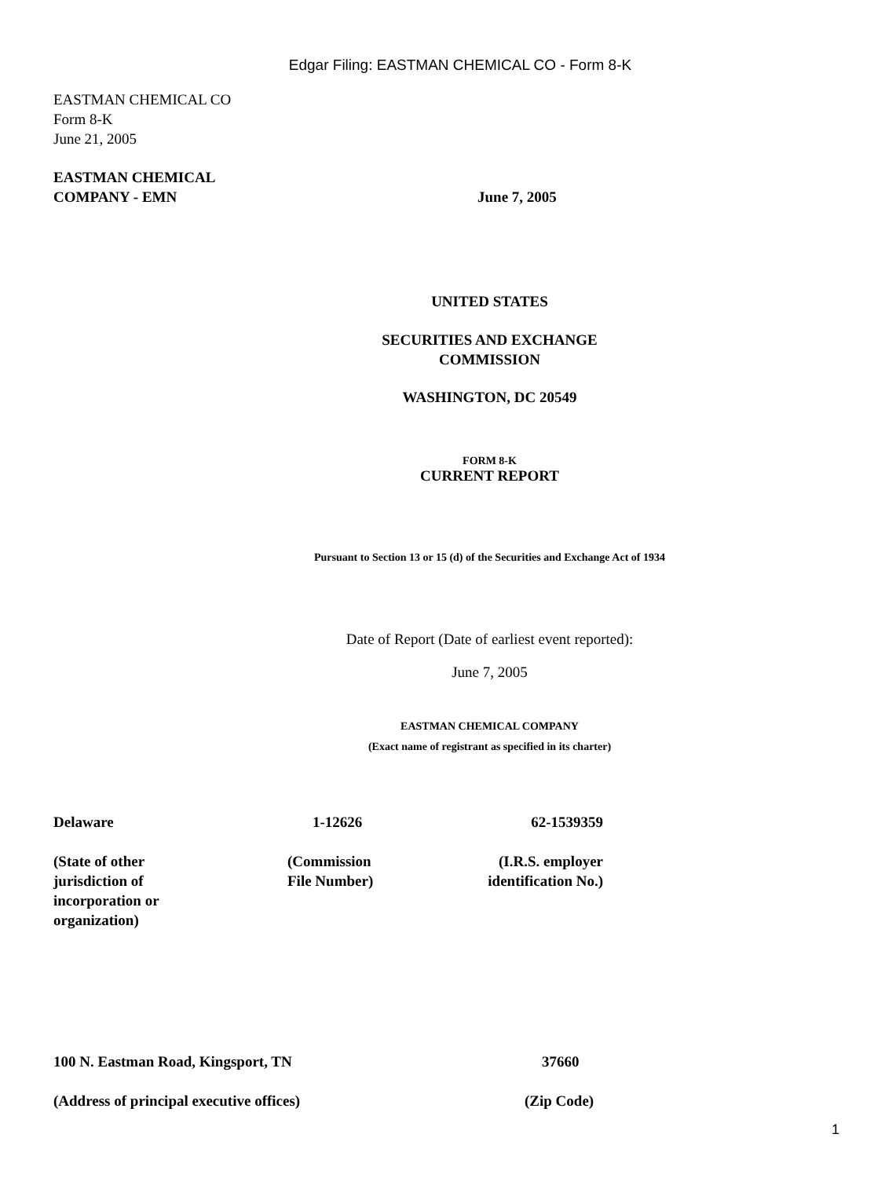Edgar Filing: EASTMAN CHEMICAL CO - Form 8-K
EASTMAN CHEMICAL CO
Form 8-K
June 21, 2005
| EASTMAN CHEMICAL COMPANY - EMN | June 7, 2005 |
UNITED STATES
SECURITIES AND EXCHANGE
COMMISSION
WASHINGTON, DC 20549
FORM 8-K
CURRENT REPORT
Pursuant to Section 13 or 15 (d) of the Securities and Exchange Act of 1934
Date of Report (Date of earliest event reported):
June 7, 2005
EASTMAN CHEMICAL COMPANY
(Exact name of registrant as specified in its charter)
| Delaware | 1-12626 | 62-1539359 |
| (State of other jurisdiction of incorporation or organization) | (Commission File Number) | (I.R.S. employer identification No.) |
| 100 N. Eastman Road, Kingsport, TN | 37660 |
| (Address of principal executive offices) | (Zip Code) |
1